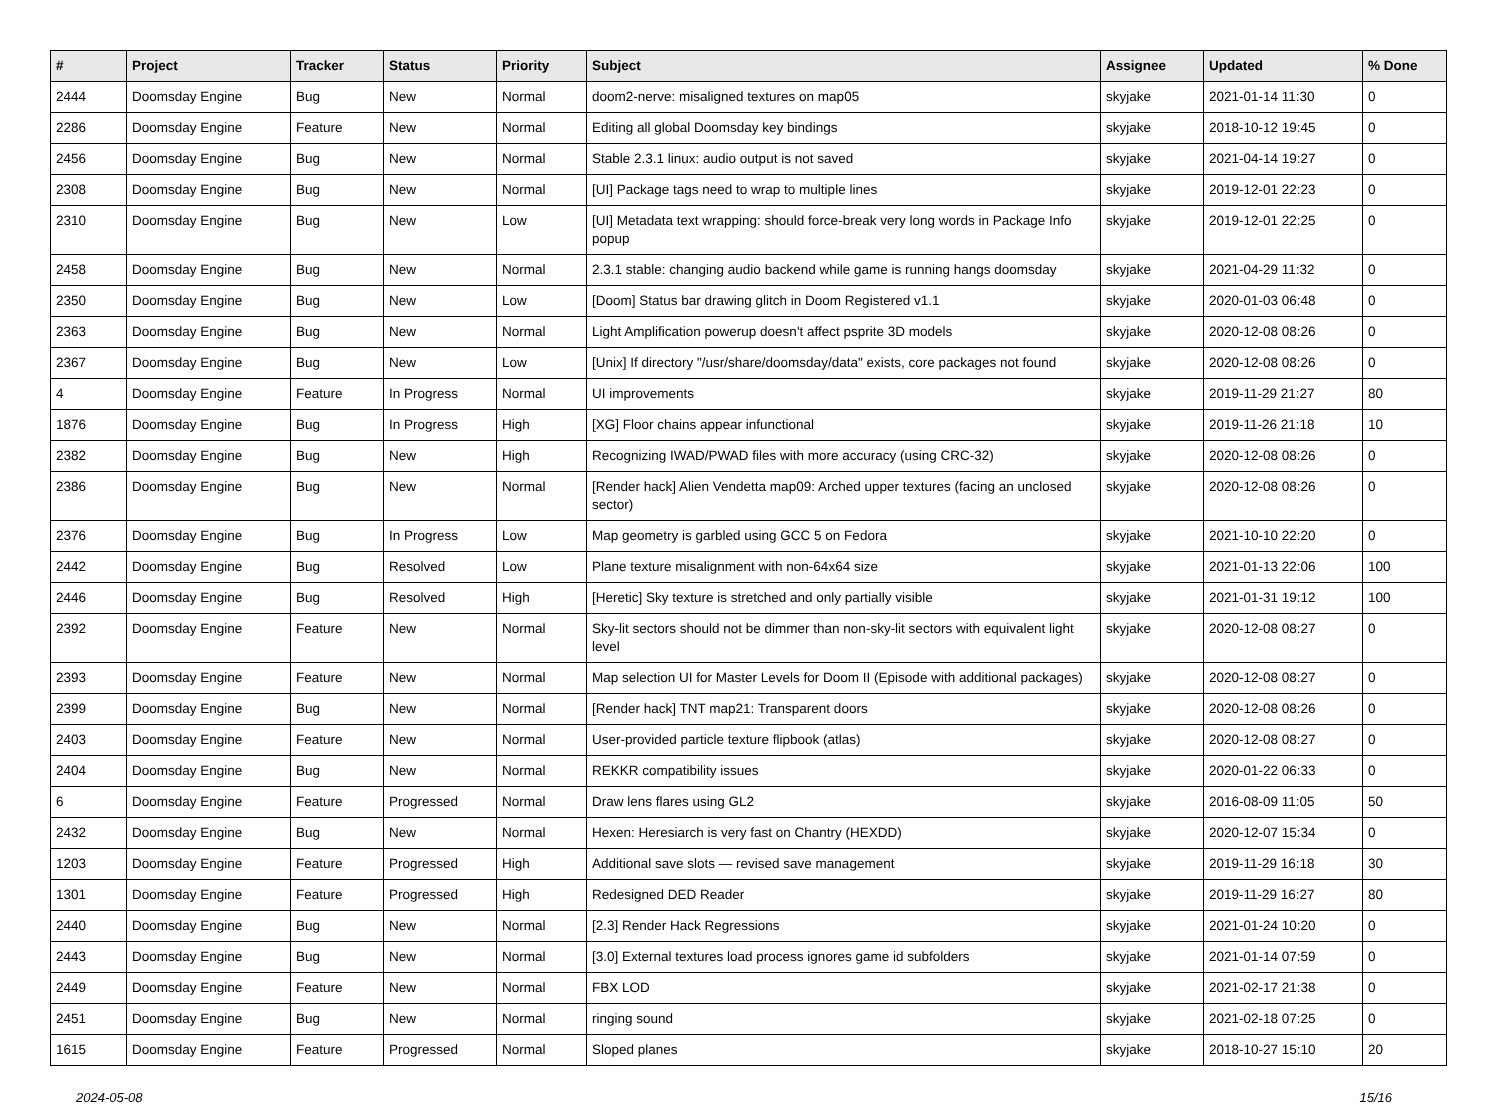| # | Project | Tracker | Status | Priority | Subject | Assignee | Updated | % Done |
| --- | --- | --- | --- | --- | --- | --- | --- | --- |
| 2444 | Doomsday Engine | Bug | New | Normal | doom2-nerve: misaligned textures on map05 | skyjake | 2021-01-14 11:30 | 0 |
| 2286 | Doomsday Engine | Feature | New | Normal | Editing all global Doomsday key bindings | skyjake | 2018-10-12 19:45 | 0 |
| 2456 | Doomsday Engine | Bug | New | Normal | Stable 2.3.1 linux: audio output is not saved | skyjake | 2021-04-14 19:27 | 0 |
| 2308 | Doomsday Engine | Bug | New | Normal | [UI] Package tags need to wrap to multiple lines | skyjake | 2019-12-01 22:23 | 0 |
| 2310 | Doomsday Engine | Bug | New | Low | [UI] Metadata text wrapping: should force-break very long words in Package Info popup | skyjake | 2019-12-01 22:25 | 0 |
| 2458 | Doomsday Engine | Bug | New | Normal | 2.3.1 stable: changing audio backend while game is running hangs doomsday | skyjake | 2021-04-29 11:32 | 0 |
| 2350 | Doomsday Engine | Bug | New | Low | [Doom] Status bar drawing glitch in Doom Registered v1.1 | skyjake | 2020-01-03 06:48 | 0 |
| 2363 | Doomsday Engine | Bug | New | Normal | Light Amplification powerup doesn't affect psprite 3D models | skyjake | 2020-12-08 08:26 | 0 |
| 2367 | Doomsday Engine | Bug | New | Low | [Unix] If directory "/usr/share/doomsday/data" exists, core packages not found | skyjake | 2020-12-08 08:26 | 0 |
| 4 | Doomsday Engine | Feature | In Progress | Normal | UI improvements | skyjake | 2019-11-29 21:27 | 80 |
| 1876 | Doomsday Engine | Bug | In Progress | High | [XG] Floor chains appear infunctional | skyjake | 2019-11-26 21:18 | 10 |
| 2382 | Doomsday Engine | Bug | New | High | Recognizing IWAD/PWAD files with more accuracy (using CRC-32) | skyjake | 2020-12-08 08:26 | 0 |
| 2386 | Doomsday Engine | Bug | New | Normal | [Render hack] Alien Vendetta map09: Arched upper textures (facing an unclosed sector) | skyjake | 2020-12-08 08:26 | 0 |
| 2376 | Doomsday Engine | Bug | In Progress | Low | Map geometry is garbled using GCC 5 on Fedora | skyjake | 2021-10-10 22:20 | 0 |
| 2442 | Doomsday Engine | Bug | Resolved | Low | Plane texture misalignment with non-64x64 size | skyjake | 2021-01-13 22:06 | 100 |
| 2446 | Doomsday Engine | Bug | Resolved | High | [Heretic] Sky texture is stretched and only partially visible | skyjake | 2021-01-31 19:12 | 100 |
| 2392 | Doomsday Engine | Feature | New | Normal | Sky-lit sectors should not be dimmer than non-sky-lit sectors with equivalent light level | skyjake | 2020-12-08 08:27 | 0 |
| 2393 | Doomsday Engine | Feature | New | Normal | Map selection UI for Master Levels for Doom II (Episode with additional packages) | skyjake | 2020-12-08 08:27 | 0 |
| 2399 | Doomsday Engine | Bug | New | Normal | [Render hack] TNT map21: Transparent doors | skyjake | 2020-12-08 08:26 | 0 |
| 2403 | Doomsday Engine | Feature | New | Normal | User-provided particle texture flipbook (atlas) | skyjake | 2020-12-08 08:27 | 0 |
| 2404 | Doomsday Engine | Bug | New | Normal | REKKR compatibility issues | skyjake | 2020-01-22 06:33 | 0 |
| 6 | Doomsday Engine | Feature | Progressed | Normal | Draw lens flares using GL2 | skyjake | 2016-08-09 11:05 | 50 |
| 2432 | Doomsday Engine | Bug | New | Normal | Hexen: Heresiarch is very fast on Chantry (HEXDD) | skyjake | 2020-12-07 15:34 | 0 |
| 1203 | Doomsday Engine | Feature | Progressed | High | Additional save slots — revised save management | skyjake | 2019-11-29 16:18 | 30 |
| 1301 | Doomsday Engine | Feature | Progressed | High | Redesigned DED Reader | skyjake | 2019-11-29 16:27 | 80 |
| 2440 | Doomsday Engine | Bug | New | Normal | [2.3] Render Hack Regressions | skyjake | 2021-01-24 10:20 | 0 |
| 2443 | Doomsday Engine | Bug | New | Normal | [3.0] External textures load process ignores game id subfolders | skyjake | 2021-01-14 07:59 | 0 |
| 2449 | Doomsday Engine | Feature | New | Normal | FBX LOD | skyjake | 2021-02-17 21:38 | 0 |
| 2451 | Doomsday Engine | Bug | New | Normal | ringing sound | skyjake | 2021-02-18 07:25 | 0 |
| 1615 | Doomsday Engine | Feature | Progressed | Normal | Sloped planes | skyjake | 2018-10-27 15:10 | 20 |
2024-05-08 15/16